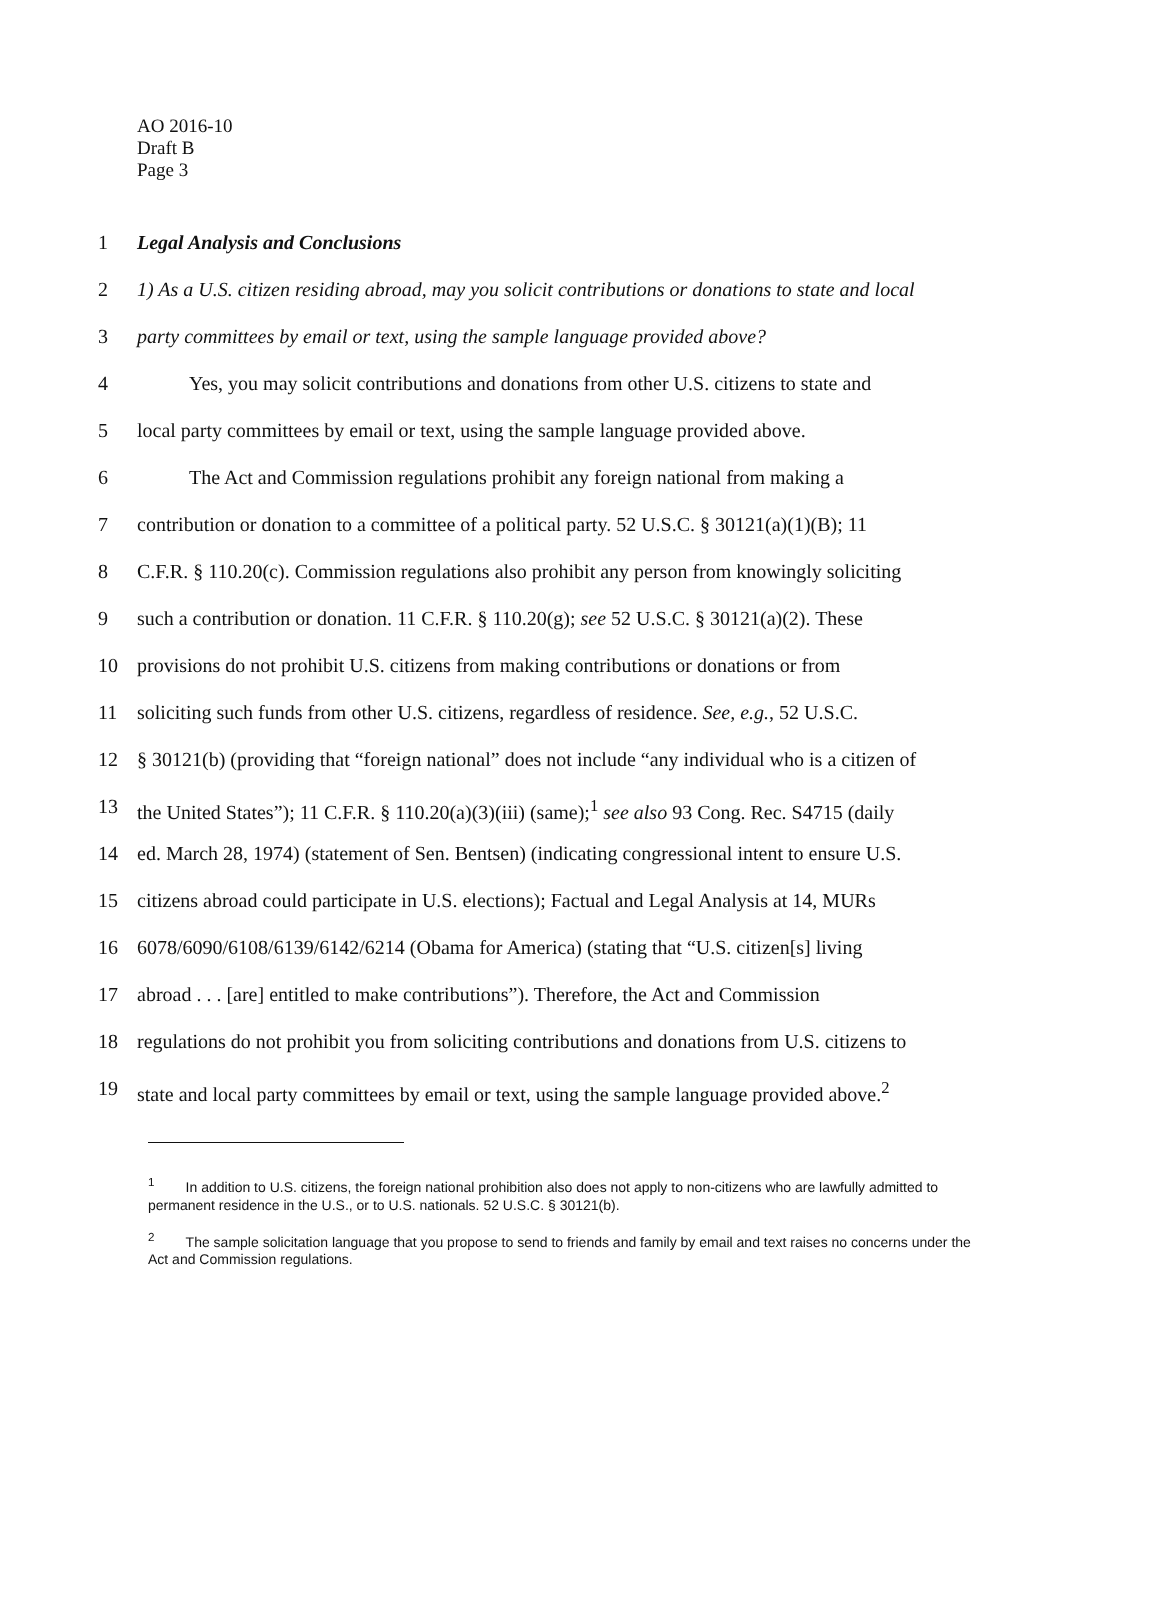AO 2016-10
Draft B
Page 3
1 Legal Analysis and Conclusions
2 1) As a U.S. citizen residing abroad, may you solicit contributions or donations to state and local
3 party committees by email or text, using the sample language provided above?
4 Yes, you may solicit contributions and donations from other U.S. citizens to state and
5 local party committees by email or text, using the sample language provided above.
6 The Act and Commission regulations prohibit any foreign national from making a
7 contribution or donation to a committee of a political party. 52 U.S.C. § 30121(a)(1)(B); 11
8 C.F.R. § 110.20(c). Commission regulations also prohibit any person from knowingly soliciting
9 such a contribution or donation. 11 C.F.R. § 110.20(g); see 52 U.S.C. § 30121(a)(2). These
10 provisions do not prohibit U.S. citizens from making contributions or donations or from
11 soliciting such funds from other U.S. citizens, regardless of residence. See, e.g., 52 U.S.C.
12 § 30121(b) (providing that “foreign national” does not include “any individual who is a citizen of
13 the United States”); 11 C.F.R. § 110.20(a)(3)(iii) (same);<sup>1</sup> see also 93 Cong. Rec. S4715 (daily
14 ed. March 28, 1974) (statement of Sen. Bentsen) (indicating congressional intent to ensure U.S.
15 citizens abroad could participate in U.S. elections); Factual and Legal Analysis at 14, MURs
16 6078/6090/6108/6139/6142/6214 (Obama for America) (stating that “U.S. citizen[s] living
17 abroad . . . [are] entitled to make contributions”). Therefore, the Act and Commission
18 regulations do not prohibit you from soliciting contributions and donations from U.S. citizens to
19 state and local party committees by email or text, using the sample language provided above.<sup>2</sup>
<sup>1</sup> In addition to U.S. citizens, the foreign national prohibition also does not apply to non-citizens who are lawfully admitted to permanent residence in the U.S., or to U.S. nationals. 52 U.S.C. § 30121(b).
<sup>2</sup> The sample solicitation language that you propose to send to friends and family by email and text raises no concerns under the Act and Commission regulations.